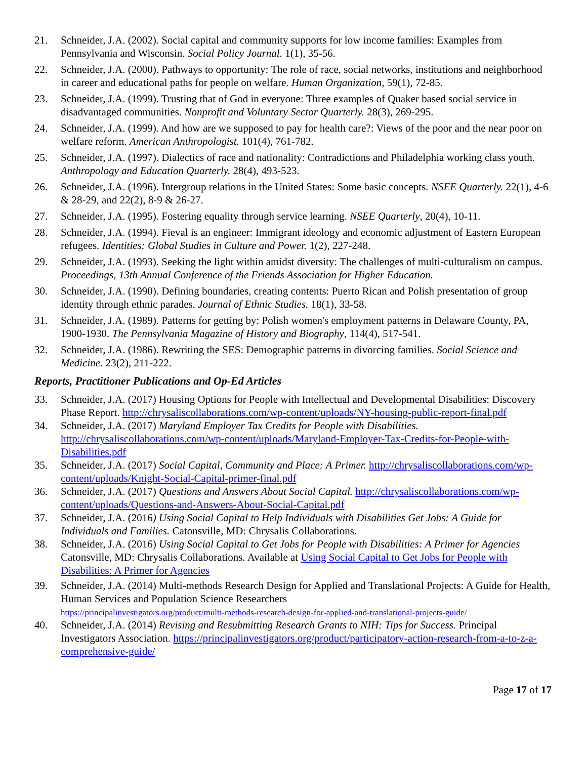21. Schneider, J.A. (2002). Social capital and community supports for low income families: Examples from Pennsylvania and Wisconsin. Social Policy Journal. 1(1), 35-56.
22. Schneider, J.A. (2000). Pathways to opportunity: The role of race, social networks, institutions and neighborhood in career and educational paths for people on welfare. Human Organization, 59(1), 72-85.
23. Schneider, J.A. (1999). Trusting that of God in everyone: Three examples of Quaker based social service in disadvantaged communities. Nonprofit and Voluntary Sector Quarterly. 28(3), 269-295.
24. Schneider, J.A. (1999). And how are we supposed to pay for health care?: Views of the poor and the near poor on welfare reform. American Anthropologist. 101(4), 761-782.
25. Schneider, J.A. (1997). Dialectics of race and nationality: Contradictions and Philadelphia working class youth. Anthropology and Education Quarterly. 28(4), 493-523.
26. Schneider, J.A. (1996). Intergroup relations in the United States: Some basic concepts. NSEE Quarterly. 22(1), 4-6 & 28-29, and 22(2), 8-9 & 26-27.
27. Schneider, J.A. (1995). Fostering equality through service learning. NSEE Quarterly, 20(4), 10-11.
28. Schneider, J.A. (1994). Fieval is an engineer: Immigrant ideology and economic adjustment of Eastern European refugees. Identities: Global Studies in Culture and Power. 1(2), 227-248.
29. Schneider, J.A. (1993). Seeking the light within amidst diversity: The challenges of multi-culturalism on campus. Proceedings, 13th Annual Conference of the Friends Association for Higher Education.
30. Schneider, J.A. (1990). Defining boundaries, creating contents: Puerto Rican and Polish presentation of group identity through ethnic parades. Journal of Ethnic Studies. 18(1), 33-58.
31. Schneider, J.A. (1989). Patterns for getting by: Polish women's employment patterns in Delaware County, PA, 1900-1930. The Pennsylvania Magazine of History and Biography, 114(4), 517-541.
32. Schneider, J.A. (1986). Rewriting the SES: Demographic patterns in divorcing families. Social Science and Medicine. 23(2), 211-222.
Reports, Practitioner Publications and Op-Ed Articles
33. Schneider, J.A. (2017) Housing Options for People with Intellectual and Developmental Disabilities: Discovery Phase Report. http://chrysaliscollaborations.com/wp-content/uploads/NY-housing-public-report-final.pdf
34. Schneider, J.A. (2017) Maryland Employer Tax Credits for People with Disabilities. http://chrysaliscollaborations.com/wp-content/uploads/Maryland-Employer-Tax-Credits-for-People-with-Disabilities.pdf
35. Schneider, J.A. (2017) Social Capital, Community and Place: A Primer. http://chrysaliscollaborations.com/wp-content/uploads/Knight-Social-Capital-primer-final.pdf
36. Schneider, J.A. (2017) Questions and Answers About Social Capital. http://chrysaliscollaborations.com/wp-content/uploads/Questions-and-Answers-About-Social-Capital.pdf
37. Schneider, J.A. (2016) Using Social Capital to Help Individuals with Disabilities Get Jobs: A Guide for Individuals and Families. Catonsville, MD: Chrysalis Collaborations.
38. Schneider, J.A. (2016) Using Social Capital to Get Jobs for People with Disabilities: A Primer for Agencies Catonsville, MD: Chrysalis Collaborations. Available at Using Social Capital to Get Jobs for People with Disabilities: A Primer for Agencies
39. Schneider, J.A. (2014) Multi-methods Research Design for Applied and Translational Projects: A Guide for Health, Human Services and Population Science Researchers
https://principalinvestigators.org/product/multi-methods-research-design-for-applied-and-translational-projects-guide/
40. Schneider, J.A. (2014) Revising and Resubmitting Research Grants to NIH: Tips for Success. Principal Investigators Association. https://principalinvestigators.org/product/participatory-action-research-from-a-to-z-a-comprehensive-guide/
Page 17 of 17